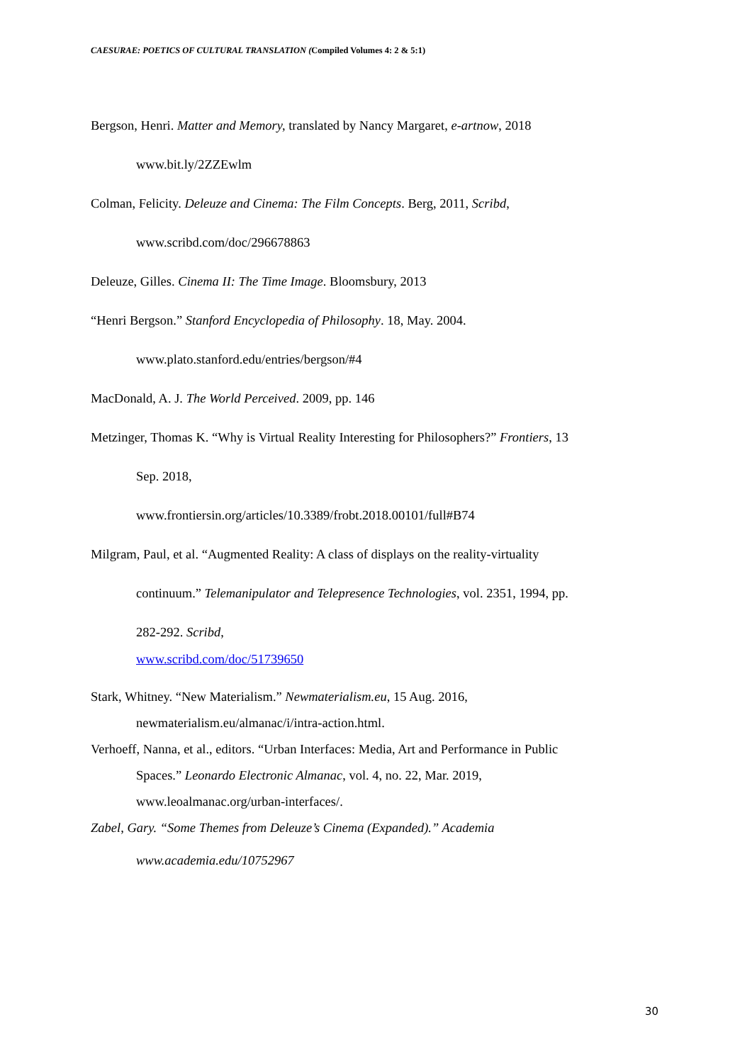CAESURAE: POETICS OF CULTURAL TRANSLATION (Compiled Volumes 4: 2 & 5:1)
Bergson, Henri. Matter and Memory, translated by Nancy Margaret, e-artnow, 2018
www.bit.ly/2ZZEwlm
Colman, Felicity. Deleuze and Cinema: The Film Concepts. Berg, 2011, Scribd,
www.scribd.com/doc/296678863
Deleuze, Gilles. Cinema II: The Time Image. Bloomsbury, 2013
“Henri Bergson.” Stanford Encyclopedia of Philosophy. 18, May. 2004.
www.plato.stanford.edu/entries/bergson/#4
MacDonald, A. J. The World Perceived. 2009, pp. 146
Metzinger, Thomas K. “Why is Virtual Reality Interesting for Philosophers?” Frontiers, 13
Sep. 2018,
www.frontiersin.org/articles/10.3389/frobt.2018.00101/full#B74
Milgram, Paul, et al. “Augmented Reality: A class of displays on the reality-virtuality
continuum.” Telemanipulator and Telepresence Technologies, vol. 2351, 1994, pp.
282-292. Scribd,
www.scribd.com/doc/51739650
Stark, Whitney. “New Materialism.” Newmaterialism.eu, 15 Aug. 2016,
newmaterialism.eu/almanac/i/intra-action.html.
Verhoeff, Nanna, et al., editors. “Urban Interfaces: Media, Art and Performance in Public
Spaces.” Leonardo Electronic Almanac, vol. 4, no. 22, Mar. 2019,
www.leoalmanac.org/urban-interfaces/.
Zabel, Gary. “Some Themes from Deleuze’s Cinema (Expanded).” Academia
www.academia.edu/10752967
30